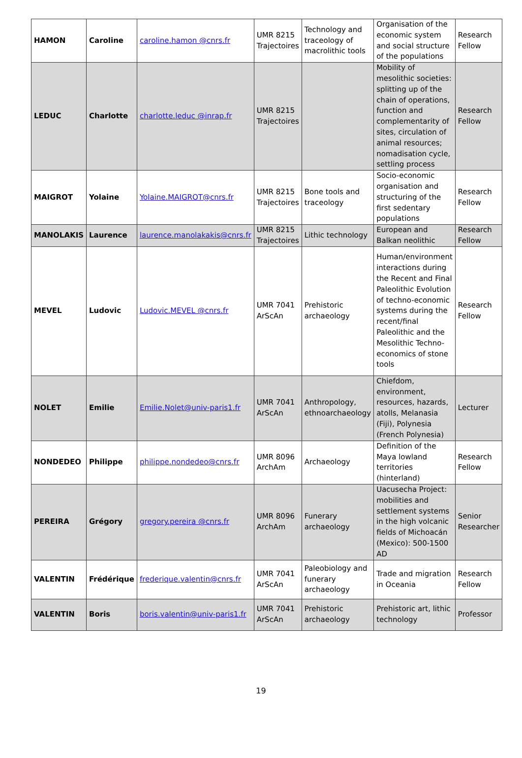| HAMON | Caroline | caroline.hamon @cnrs.fr | UMR 8215 Trajectoires | Technology and traceology of macrolithic tools | Organisation of the economic system and social structure of the populations | Research Fellow |
| LEDUC | Charlotte | charlotte.leduc @inrap.fr | UMR 8215 Trajectoires | | Mobility of mesolithic societies: splitting up of the chain of operations, function and complementarity of sites, circulation of animal resources; nomadisation cycle, settling process | Research Fellow |
| MAIGROT | Yolaine | Yolaine.MAIGROT@cnrs.fr | UMR 8215 Trajectoires | Bone tools and traceology | Socio-economic organisation and structuring of the first sedentary populations | Research Fellow |
| MANOLAKIS | Laurence | laurence.manolakakis@cnrs.fr | UMR 8215 Trajectoires | Lithic technology | European and Balkan neolithic | Research Fellow |
| MEVEL | Ludovic | Ludovic.MEVEL @cnrs.fr | UMR 7041 ArScAn | Prehistoric archaeology | Human/environment interactions during the Recent and Final Paleolithic Evolution of techno-economic systems during the recent/final Paleolithic and the Mesolithic Techno-economics of stone tools | Research Fellow |
| NOLET | Emilie | Emilie.Nolet@univ-paris1.fr | UMR 7041 ArScAn | Anthropology, ethnoarchaeology | Chiefdom, environment, resources, hazards, atolls, Melanasia (Fiji), Polynesia (French Polynesia) | Lecturer |
| NONDEDEO | Philippe | philippe.nondedeo@cnrs.fr | UMR 8096 ArchAm | Archaeology | Definition of the Maya lowland territories (hinterland) | Research Fellow |
| PEREIRA | Grégory | gregory.pereira @cnrs.fr | UMR 8096 ArchAm | Funerary archaeology | Uacusecha Project: mobilities and settlement systems in the high volcanic fields of Michoacán (Mexico): 500-1500 AD | Senior Researcher |
| VALENTIN | Frédérique | frederique.valentin@cnrs.fr | UMR 7041 ArScAn | Paleobiology and funerary archaeology | Trade and migration in Oceania | Research Fellow |
| VALENTIN | Boris | boris.valentin@univ-paris1.fr | UMR 7041 ArScAn | Prehistoric archaeology | Prehistoric art, lithic technology | Professor |
19